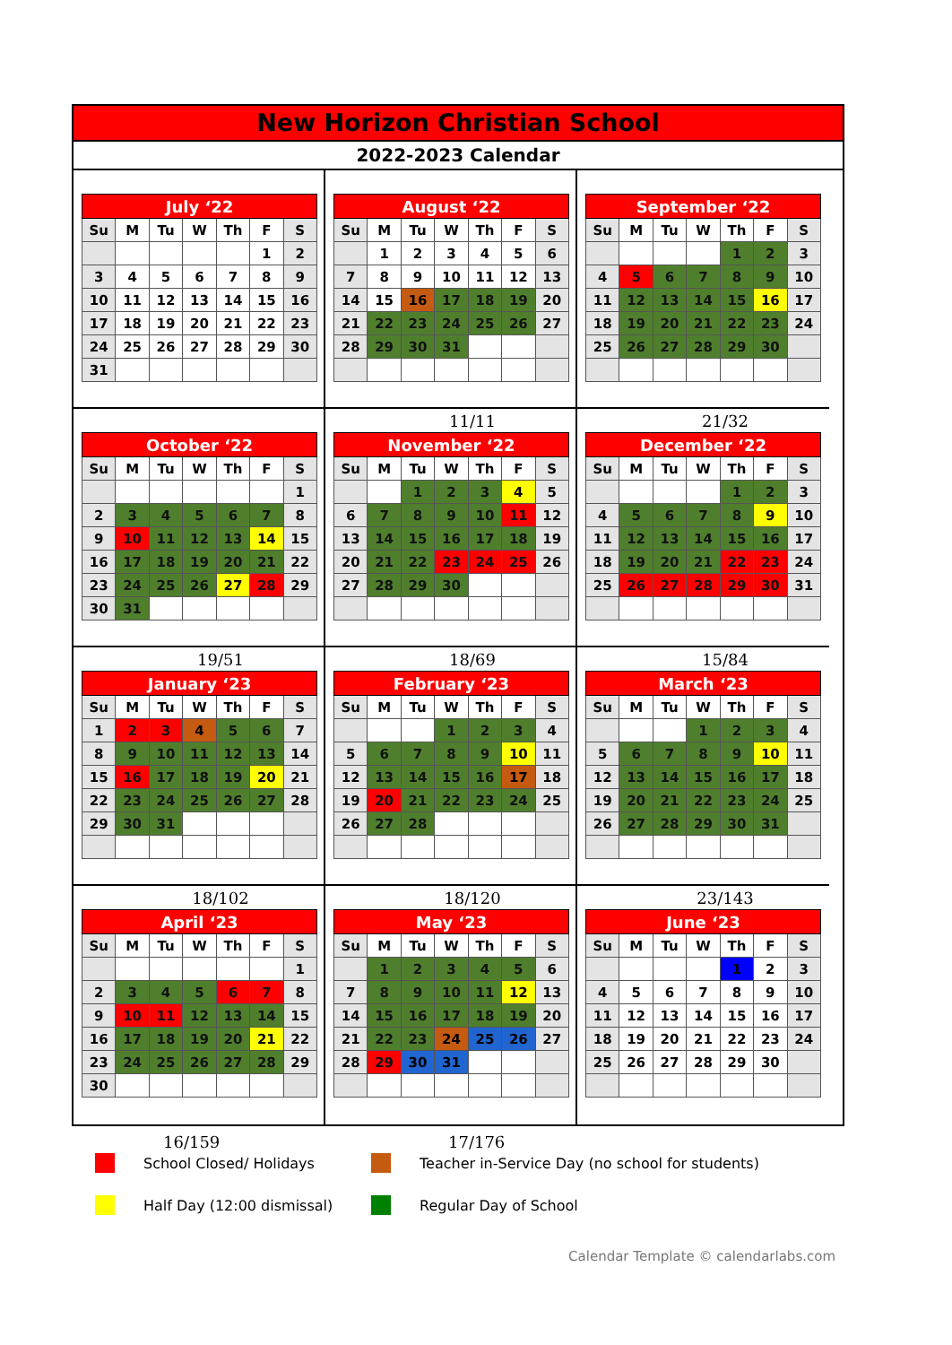New Horizon Christian School
2022-2023 Calendar
| July ‘22 | | | | | | |
| --- | --- | --- | --- | --- | --- | --- |
| Su | M | Tu | W | Th | F | S |
| | | | | | 1 | 2 |
| 3 | 4 | 5 | 6 | 7 | 8 | 9 |
| 10 | 11 | 12 | 13 | 14 | 15 | 16 |
| 17 | 18 | 19 | 20 | 21 | 22 | 23 |
| 24 | 25 | 26 | 27 | 28 | 29 | 30 |
| 31 | | | | | | |
| August ‘22 | | | | | | |
| --- | --- | --- | --- | --- | --- | --- |
| Su | M | Tu | W | Th | F | S |
| | 1 | 2 | 3 | 4 | 5 | 6 |
| 7 | 8 | 9 | 10 | 11 | 12 | 13 |
| 14 | 15 | 16 | 17 | 18 | 19 | 20 |
| 21 | 22 | 23 | 24 | 25 | 26 | 27 |
| 28 | 29 | 30 | 31 | | | |
| September ‘22 | | | | | | |
| --- | --- | --- | --- | --- | --- | --- |
| Su | M | Tu | W | Th | F | S |
| | | | | 1 | 2 | 3 |
| 4 | 5 | 6 | 7 | 8 | 9 | 10 |
| 11 | 12 | 13 | 14 | 15 | 16 | 17 |
| 18 | 19 | 20 | 21 | 22 | 23 | 24 |
| 25 | 26 | 27 | 28 | 29 | 30 | |
| October ‘22 | | | | | | |
| --- | --- | --- | --- | --- | --- | --- |
| Su | M | Tu | W | Th | F | S |
| | | | | | | 1 |
| 2 | 3 | 4 | 5 | 6 | 7 | 8 |
| 9 | 10 | 11 | 12 | 13 | 14 | 15 |
| 16 | 17 | 18 | 19 | 20 | 21 | 22 |
| 23 | 24 | 25 | 26 | 27 | 28 | 29 |
| 30 | 31 | | | | | |
11/11
| November ‘22 | | | | | | |
| --- | --- | --- | --- | --- | --- | --- |
| Su | M | Tu | W | Th | F | S |
| | | 1 | 2 | 3 | 4 | 5 |
| 6 | 7 | 8 | 9 | 10 | 11 | 12 |
| 13 | 14 | 15 | 16 | 17 | 18 | 19 |
| 20 | 21 | 22 | 23 | 24 | 25 | 26 |
| 27 | 28 | 29 | 30 | | | |
21/32
| December ‘22 | | | | | | |
| --- | --- | --- | --- | --- | --- | --- |
| Su | M | Tu | W | Th | F | S |
| | | | | 1 | 2 | 3 |
| 4 | 5 | 6 | 7 | 8 | 9 | 10 |
| 11 | 12 | 13 | 14 | 15 | 16 | 17 |
| 18 | 19 | 20 | 21 | 22 | 23 | 24 |
| 25 | 26 | 27 | 28 | 29 | 30 | 31 |
19/51
| January ‘23 | | | | | | |
| --- | --- | --- | --- | --- | --- | --- |
| Su | M | Tu | W | Th | F | S |
| 1 | 2 | 3 | 4 | 5 | 6 | 7 |
| 8 | 9 | 10 | 11 | 12 | 13 | 14 |
| 15 | 16 | 17 | 18 | 19 | 20 | 21 |
| 22 | 23 | 24 | 25 | 26 | 27 | 28 |
| 29 | 30 | 31 | | | | |
18/69
| February ‘23 | | | | | | |
| --- | --- | --- | --- | --- | --- | --- |
| Su | M | Tu | W | Th | F | S |
| | | | 1 | 2 | 3 | 4 |
| 5 | 6 | 7 | 8 | 9 | 10 | 11 |
| 12 | 13 | 14 | 15 | 16 | 17 | 18 |
| 19 | 20 | 21 | 22 | 23 | 24 | 25 |
| 26 | 27 | 28 | | | | |
15/84
| March ‘23 | | | | | | |
| --- | --- | --- | --- | --- | --- | --- |
| Su | M | Tu | W | Th | F | S |
| | | | 1 | 2 | 3 | 4 |
| 5 | 6 | 7 | 8 | 9 | 10 | 11 |
| 12 | 13 | 14 | 15 | 16 | 17 | 18 |
| 19 | 20 | 21 | 22 | 23 | 24 | 25 |
| 26 | 27 | 28 | 29 | 30 | 31 | |
18/102
| April ‘23 | | | | | | |
| --- | --- | --- | --- | --- | --- | --- |
| Su | M | Tu | W | Th | F | S |
| | | | | | | 1 |
| 2 | 3 | 4 | 5 | 6 | 7 | 8 |
| 9 | 10 | 11 | 12 | 13 | 14 | 15 |
| 16 | 17 | 18 | 19 | 20 | 21 | 22 |
| 23 | 24 | 25 | 26 | 27 | 28 | 29 |
| 30 | | | | | | |
18/120
| May ‘23 | | | | | | |
| --- | --- | --- | --- | --- | --- | --- |
| Su | M | Tu | W | Th | F | S |
| | 1 | 2 | 3 | 4 | 5 | 6 |
| 7 | 8 | 9 | 10 | 11 | 12 | 13 |
| 14 | 15 | 16 | 17 | 18 | 19 | 20 |
| 21 | 22 | 23 | 24 | 25 | 26 | 27 |
| 28 | 29 | 30 | 31 | | | |
23/143
| June ‘23 | | | | | | |
| --- | --- | --- | --- | --- | --- | --- |
| Su | M | Tu | W | Th | F | S |
| | | | | 1 | 2 | 3 |
| 4 | 5 | 6 | 7 | 8 | 9 | 10 |
| 11 | 12 | 13 | 14 | 15 | 16 | 17 |
| 18 | 19 | 20 | 21 | 22 | 23 | 24 |
| 25 | 26 | 27 | 28 | 29 | 30 | |
16/159
17/176
School Closed/ Holidays
Teacher in-Service Day (no school for students)
Half Day (12:00 dismissal)
Regular Day of School
Calendar Template © calendarlabs.com